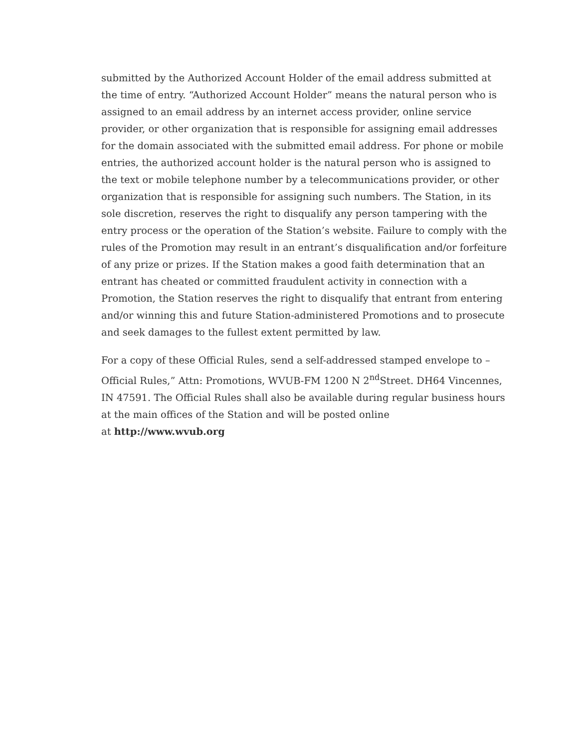submitted by the Authorized Account Holder of the email address submitted at the time of entry. “Authorized Account Holder” means the natural person who is assigned to an email address by an internet access provider, online service provider, or other organization that is responsible for assigning email addresses for the domain associated with the submitted email address. For phone or mobile entries, the authorized account holder is the natural person who is assigned to the text or mobile telephone number by a telecommunications provider, or other organization that is responsible for assigning such numbers. The Station, in its sole discretion, reserves the right to disqualify any person tampering with the entry process or the operation of the Station’s website. Failure to comply with the rules of the Promotion may result in an entrant’s disqualification and/or forfeiture of any prize or prizes. If the Station makes a good faith determination that an entrant has cheated or committed fraudulent activity in connection with a Promotion, the Station reserves the right to disqualify that entrant from entering and/or winning this and future Station-administered Promotions and to prosecute and seek damages to the fullest extent permitted by law.
For a copy of these Official Rules, send a self-addressed stamped envelope to – Official Rules,” Attn: Promotions, WVUB-FM 1200 N 2<sup>nd</sup>Street. DH64 Vincennes, IN 47591. The Official Rules shall also be available during regular business hours at the main offices of the Station and will be posted online
at http://www.wvub.org